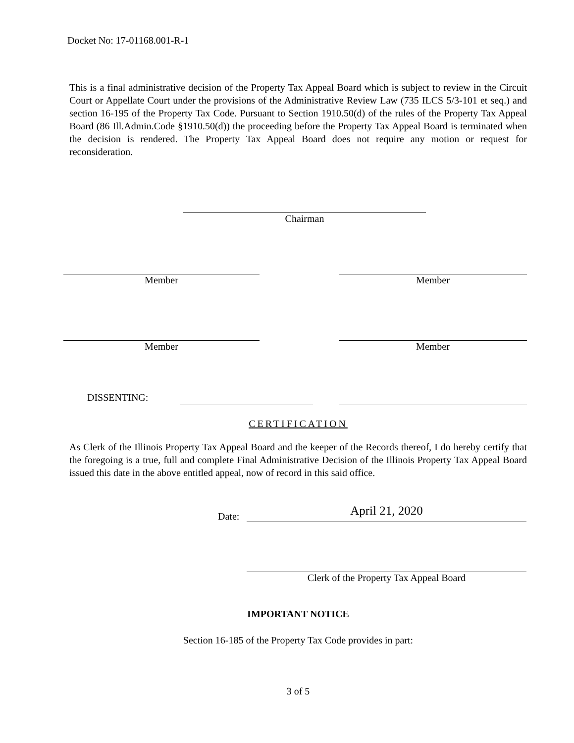Docket No: 17-01168.001-R-1
This is a final administrative decision of the Property Tax Appeal Board which is subject to review in the Circuit Court or Appellate Court under the provisions of the Administrative Review Law (735 ILCS 5/3-101 et seq.) and section 16-195 of the Property Tax Code. Pursuant to Section 1910.50(d) of the rules of the Property Tax Appeal Board (86 Ill.Admin.Code §1910.50(d)) the proceeding before the Property Tax Appeal Board is terminated when the decision is rendered. The Property Tax Appeal Board does not require any motion or request for reconsideration.
Chairman
Member Member
Member Member
DISSENTING:
CERTIFICATION
As Clerk of the Illinois Property Tax Appeal Board and the keeper of the Records thereof, I do hereby certify that the foregoing is a true, full and complete Final Administrative Decision of the Illinois Property Tax Appeal Board issued this date in the above entitled appeal, now of record in this said office.
Date:
April 21, 2020
Clerk of the Property Tax Appeal Board
IMPORTANT NOTICE
Section 16-185 of the Property Tax Code provides in part:
3 of 5